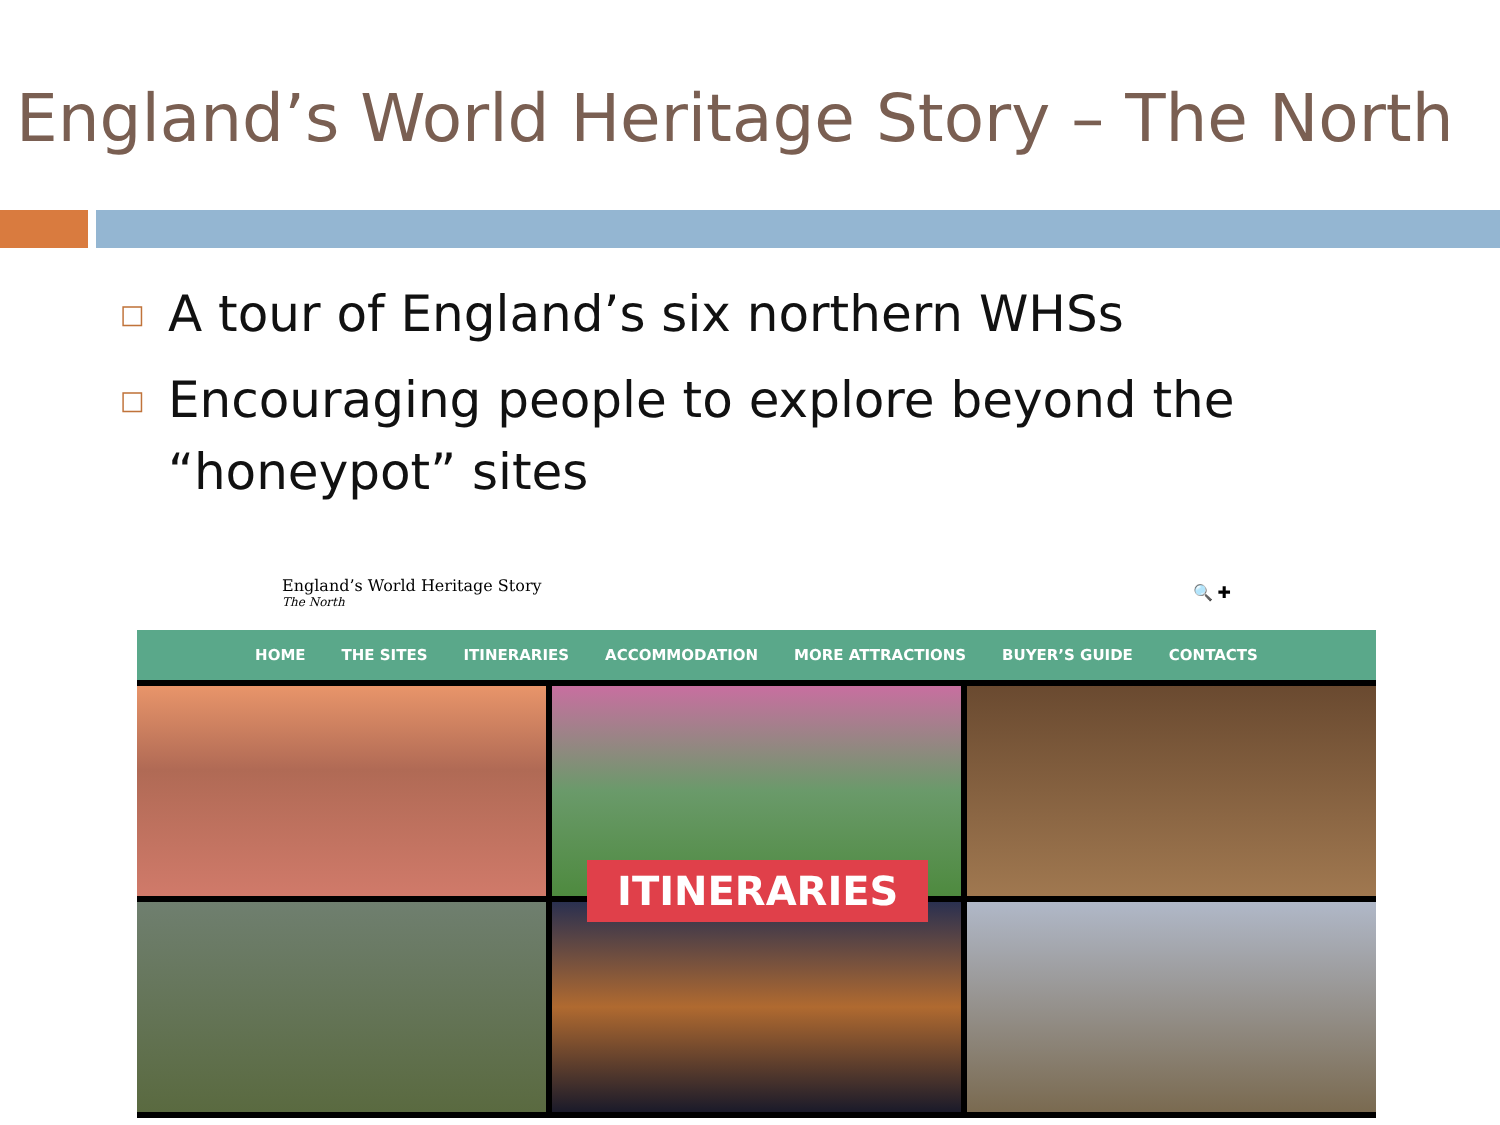England’s World Heritage Story – The North
□ A tour of England’s six northern WHSs
□ Encouraging people to explore beyond the “honeypot” sites
England’s World Heritage Story
The North
🔍 ✚
HOME THE SITES ITINERARIES ACCOMMODATION MORE ATTRACTIONS BUYER’S GUIDE CONTACTS
ITINERARIES